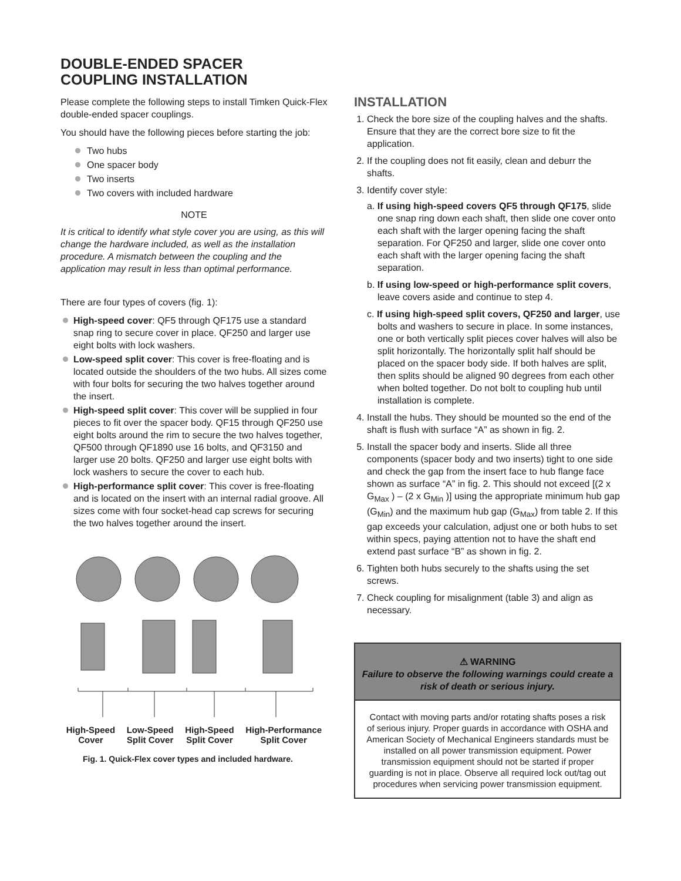DOUBLE-ENDED SPACER
COUPLING INSTALLATION
Please complete the following steps to install Timken Quick-Flex double-ended spacer couplings.
You should have the following pieces before starting the job:
Two hubs
One spacer body
Two inserts
Two covers with included hardware
NOTE
It is critical to identify what style cover you are using, as this will change the hardware included, as well as the installation procedure. A mismatch between the coupling and the application may result in less than optimal performance.
There are four types of covers (fig. 1):
High-speed cover: QF5 through QF175 use a standard snap ring to secure cover in place. QF250 and larger use eight bolts with lock washers.
Low-speed split cover: This cover is free-floating and is located outside the shoulders of the two hubs. All sizes come with four bolts for securing the two halves together around the insert.
High-speed split cover: This cover will be supplied in four pieces to fit over the spacer body. QF15 through QF250 use eight bolts around the rim to secure the two halves together, QF500 through QF1890 use 16 bolts, and QF3150 and larger use 20 bolts. QF250 and larger use eight bolts with lock washers to secure the cover to each hub.
High-performance split cover: This cover is free-floating and is located on the insert with an internal radial groove. All sizes come with four socket-head cap screws for securing the two halves together around the insert.
High-Speed
Cover
Low-Speed
Split Cover
High-Speed
Split Cover
High-Performance
Split Cover
Fig. 1. Quick-Flex cover types and included hardware.
INSTALLATION
1. Check the bore size of the coupling halves and the shafts. Ensure that they are the correct bore size to fit the application.
2. If the coupling does not fit easily, clean and deburr the shafts.
3. Identify cover style:
a. If using high-speed covers QF5 through QF175, slide one snap ring down each shaft, then slide one cover onto each shaft with the larger opening facing the shaft separation. For QF250 and larger, slide one cover onto each shaft with the larger opening facing the shaft separation.
b. If using low-speed or high-performance split covers, leave covers aside and continue to step 4.
c. If using high-speed split covers, QF250 and larger, use bolts and washers to secure in place. In some instances, one or both vertically split pieces cover halves will also be split horizontally. The horizontally split half should be placed on the spacer body side. If both halves are split, then splits should be aligned 90 degrees from each other when bolted together. Do not bolt to coupling hub until installation is complete.
4. Install the hubs. They should be mounted so the end of the shaft is flush with surface “A” as shown in fig. 2.
5. Install the spacer body and inserts. Slide all three components (spacer body and two inserts) tight to one side and check the gap from the insert face to hub flange face shown as surface “A” in fig. 2. This should not exceed [(2 x G<sub>Max</sub> ) – (2 x G<sub>Min</sub> )] using the appropriate minimum hub gap (G<sub>Min</sub>) and the maximum hub gap (G<sub>Max</sub>) from table 2. If this gap exceeds your calculation, adjust one or both hubs to set within specs, paying attention not to have the shaft end extend past surface “B” as shown in fig. 2.
6. Tighten both hubs securely to the shafts using the set screws.
7. Check coupling for misalignment (table 3) and align as necessary.
⚠ WARNING
Failure to observe the following warnings could create a risk of death or serious injury.
Contact with moving parts and/or rotating shafts poses a risk of serious injury. Proper guards in accordance with OSHA and American Society of Mechanical Engineers standards must be installed on all power transmission equipment. Power transmission equipment should not be started if proper guarding is not in place. Observe all required lock out/tag out procedures when servicing power transmission equipment.